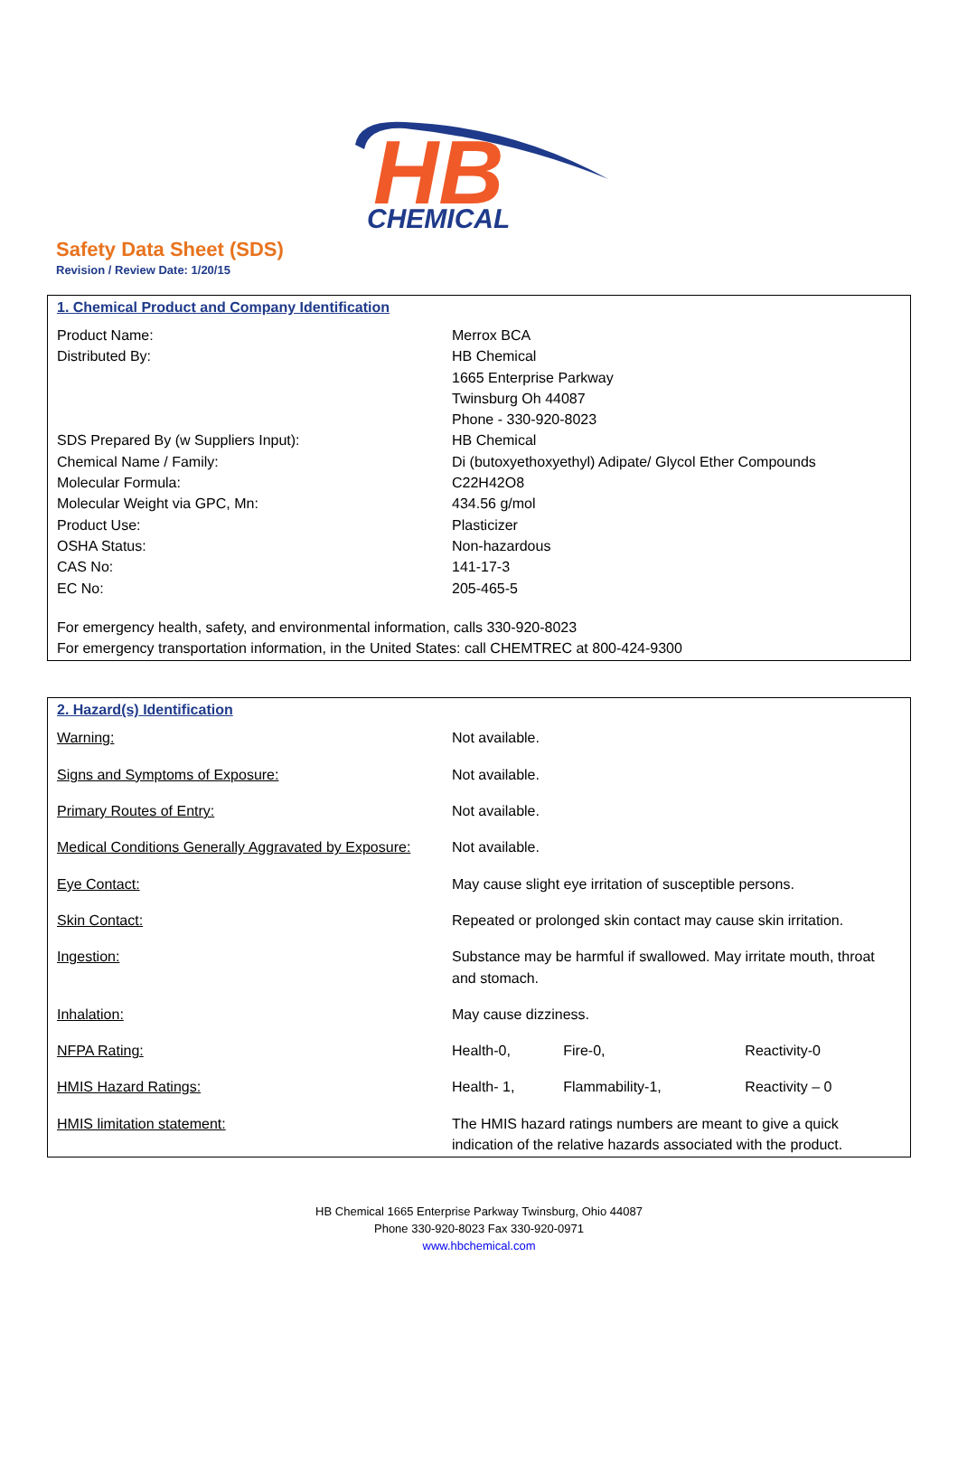HB
CHEMICAL
Safety Data Sheet (SDS)
Revision / Review Date: 1/20/15
1. Chemical Product and Company Identification
| Product Name: | Merrox BCA |
| Distributed By: | HB Chemical 1665 Enterprise Parkway Twinsburg Oh 44087 Phone - 330-920-8023 |
| SDS Prepared By (w Suppliers Input): | HB Chemical |
| Chemical Name / Family: | Di (butoxyethoxyethyl) Adipate/ Glycol Ether Compounds |
| Molecular Formula: | C22H42O8 |
| Molecular Weight via GPC, Mn: | 434.56 g/mol |
| Product Use: | Plasticizer |
| OSHA Status: | Non-hazardous |
| CAS No: | 141-17-3 |
| EC No: | 205-465-5 |
For emergency health, safety, and environmental information, calls 330-920-8023
For emergency transportation information, in the United States: call CHEMTREC at 800-424-9300
2. Hazard(s) Identification
| Warning: | Not available. | | |
| Signs and Symptoms of Exposure: | Not available. | | |
| Primary Routes of Entry: | Not available. | | |
| Medical Conditions Generally Aggravated by Exposure: | Not available. | | |
| Eye Contact: | May cause slight eye irritation of susceptible persons. | | |
| Skin Contact: | Repeated or prolonged skin contact may cause skin irritation. | | |
| Ingestion: | Substance may be harmful if swallowed. May irritate mouth, throat and stomach. | | |
| Inhalation: | May cause dizziness. | | |
| NFPA Rating: | Health-0, | Fire-0, | Reactivity-0 |
| HMIS Hazard Ratings: | Health- 1, | Flammability-1, | Reactivity – 0 |
| HMIS limitation statement: | The HMIS hazard ratings numbers are meant to give a quick indication of the relative hazards associated with the product. | | |
HB Chemical 1665 Enterprise Parkway Twinsburg, Ohio 44087
Phone 330-920-8023 Fax 330-920-0971
www.hbchemical.com